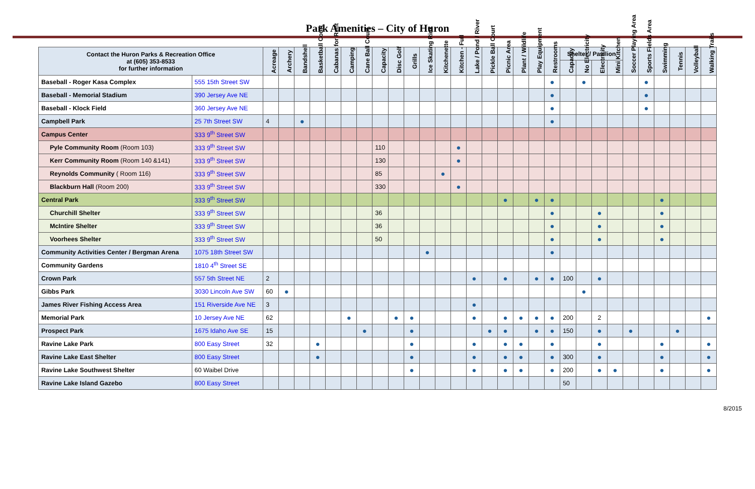Park Amenities – City of Huron
| Contact the Huron Parks & Recreation Office at (605) 353-8533 for further information | | Acreage | Archery | Bandshell | Basketball Court | Cabanas for Rent | Camping | Cane Ball Court | Capacity | Disc Golf | Grills | Ice Skating Rink | Kitchenette | Kitchen - Full | Lake / Pond / River | Pickle Ball Court | Picnic Area | Plant / Wildlife | Play Equipment | Restrooms | Shelter / Pavilion | | | | Soccer Playing Area | Sports Fields Area | Swimming | Tennis | Volleyball | Walking Trails |
| --- | --- | --- | --- | --- | --- | --- | --- | --- | --- | --- | --- | --- | --- | --- | --- | --- | --- | --- | --- | --- | --- | --- | --- | --- | --- | --- | --- | --- | --- | --- |
| | | | | | | | | | | | | | | | | | | | | | Capacity | No Electricity | Electricity | Mini Kitchen | | | | | | |
| Baseball - Roger Kasa Complex | 555 15th Street SW | | | | | | | | | | | | | | | | | | | ● | | ● | | | | ● | | | | |
| Baseball - Memorial Stadium | 390 Jersey Ave NE | | | | | | | | | | | | | | | | | | | ● | | | | | | ● | | | | |
| Baseball - Klock Field | 360 Jersey Ave NE | | | | | | | | | | | | | | | | | | | ● | | | | | | ● | | | | |
| Campbell Park | 25 7th Street SW | 4 | | ● | | | | | | | | | | | | | | | | ● | | | | | | | | | | |
| Campus Center | 333 9<sup>th</sup> Street SW | | | | | | | | | | | | | | | | | | | | | | | | | | | | | |
| Pyle Community Room (Room 103) | 333 9<sup>th</sup> Street SW | | | | | | | | 110 | | | | | ● | | | | | | | | | | | | | | | | |
| Kerr Community Room (Room 140 &141) | 333 9<sup>th</sup> Street SW | | | | | | | | 130 | | | | | ● | | | | | | | | | | | | | | | | |
| Reynolds Community ( Room 116) | 333 9<sup>th</sup> Street SW | | | | | | | | 85 | | | | ● | | | | | | | | | | | | | | | | | |
| Blackburn Hall (Room 200) | 333 9<sup>th</sup> Street SW | | | | | | | | 330 | | | | | ● | | | | | | | | | | | | | | | | |
| Central Park | 333 9<sup>th</sup> Street SW | | | | | | | | | | | | | | | | ● | | ● | ● | | | | | | | ● | | | |
| Churchill Shelter | 333 9<sup>th</sup> Street SW | | | | | | | | 36 | | | | | | | | | | | ● | | | ● | | | | ● | | | |
| McIntire Shelter | 333 9<sup>th</sup> Street SW | | | | | | | | 36 | | | | | | | | | | | ● | | | ● | | | | ● | | | |
| Voorhees Shelter | 333 9<sup>th</sup> Street SW | | | | | | | | 50 | | | | | | | | | | | ● | | | ● | | | | ● | | | |
| Community Activities Center / Bergman Arena | 1075 18th Street SW | | | | | | | | | | | ● | | | | | | | | ● | | | | | | | | | | |
| Community Gardens | 1810 4<sup>th</sup> Street SE | | | | | | | | | | | | | | | | | | | | | | | | | | | | | |
| Crown Park | 557 5th Street NE | 2 | | | | | | | | | | | | | ● | | ● | | ● | ● | 100 | | ● | | | | | | | |
| Gibbs Park | 3030 Lincoln Ave SW | 60 | ● | | | | | | | | | | | | | | | | | | | ● | | | | | | | | |
| James River Fishing Access Area | 151 Riverside Ave NE | 3 | | | | | | | | | | | | | ● | | | | | | | | | | | | | | | |
| Memorial Park | 10 Jersey Ave NE | 62 | | | | | ● | | | ● | ● | | | | ● | | ● | ● | ● | ● | 200 | | 2 | | | | | | | ● |
| Prospect Park | 1675 Idaho Ave SE | 15 | | | | | | ● | | | ● | | | | | ● | ● | | ● | ● | 150 | | ● | | ● | | | ● | | |
| Ravine Lake Park | 800 Easy Street | 32 | | | ● | | | | | | ● | | | | ● | | ● | ● | | ● | | | ● | | | | ● | | | ● |
| Ravine Lake East Shelter | 800 Easy Street | | | | ● | | | | | | ● | | | | ● | | ● | ● | | ● | 300 | | ● | | | | ● | | | ● |
| Ravine Lake Southwest Shelter | 60 Waibel Drive | | | | | | | | | | ● | | | | ● | | ● | ● | | ● | 200 | | ● | ● | | | ● | | | ● |
| Ravine Lake Island Gazebo | 800 Easy Street | | | | | | | | | | | | | | | | | | | | 50 | | | | | | | | | |
8/2015